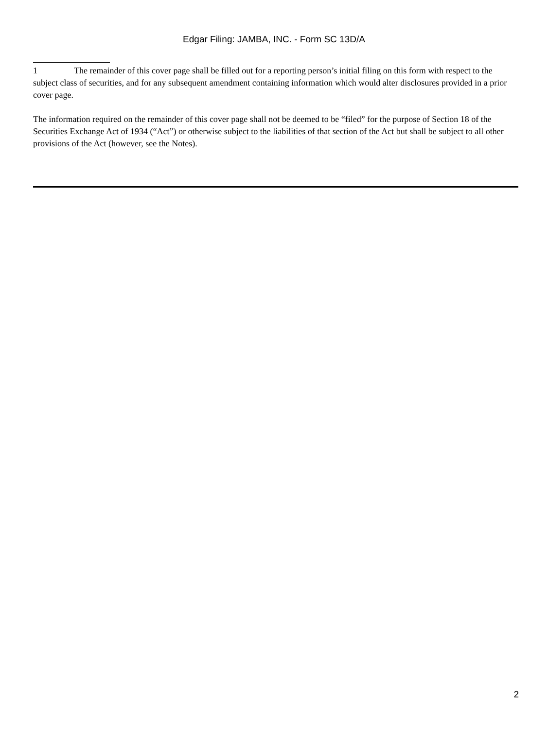Edgar Filing: JAMBA, INC. - Form SC 13D/A
1 The remainder of this cover page shall be filled out for a reporting person’s initial filing on this form with respect to the subject class of securities, and for any subsequent amendment containing information which would alter disclosures provided in a prior cover page.
The information required on the remainder of this cover page shall not be deemed to be “filed” for the purpose of Section 18 of the Securities Exchange Act of 1934 (“Act”) or otherwise subject to the liabilities of that section of the Act but shall be subject to all other provisions of the Act (however, see the Notes).
2